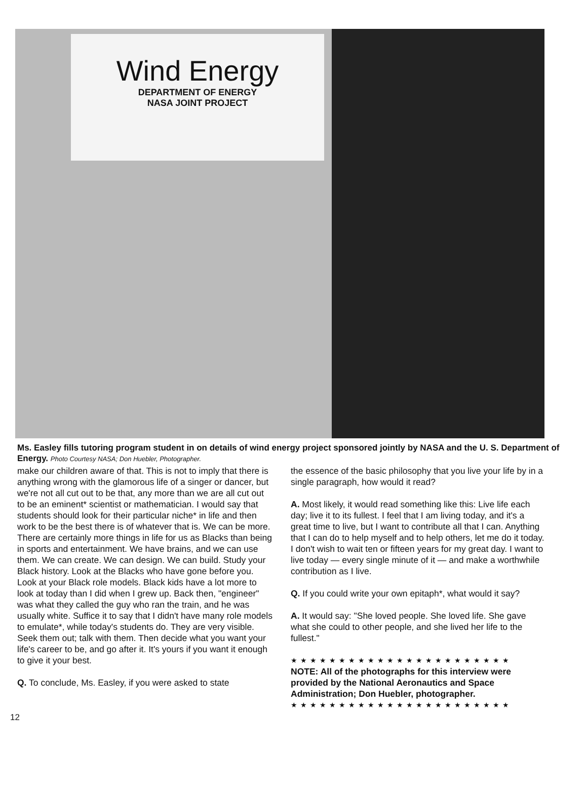Wind Energy
DEPARTMENT OF ENERGY
NASA JOINT PROJECT
Ms. Easley fills tutoring program student in on details of wind energy project sponsored jointly by NASA and the U. S. Department of Energy. Photo Courtesy NASA; Don Huebler, Photographer.
make our children aware of that. This is not to imply that there is anything wrong with the glamorous life of a singer or dancer, but we're not all cut out to be that, any more than we are all cut out to be an eminent* scientist or mathematician. I would say that students should look for their particular niche* in life and then work to be the best there is of whatever that is. We can be more. There are certainly more things in life for us as Blacks than being in sports and entertainment. We have brains, and we can use them. We can create. We can design. We can build. Study your Black history. Look at the Blacks who have gone before you. Look at your Black role models. Black kids have a lot more to look at today than I did when I grew up. Back then, "engineer" was what they called the guy who ran the train, and he was usually white. Suffice it to say that I didn't have many role models to emulate*, while today's students do. They are very visible. Seek them out; talk with them. Then decide what you want your life's career to be, and go after it. It's yours if you want it enough to give it your best.
Q. To conclude, Ms. Easley, if you were asked to state
the essence of the basic philosophy that you live your life by in a single paragraph, how would it read?
A. Most likely, it would read something like this: Live life each day; live it to its fullest. I feel that I am living today, and it's a great time to live, but I want to contribute all that I can. Anything that I can do to help myself and to help others, let me do it today. I don't wish to wait ten or fifteen years for my great day. I want to live today — every single minute of it — and make a worthwhile contribution as I live.
Q. If you could write your own epitaph*, what would it say?
A. It would say: "She loved people. She loved life. She gave what she could to other people, and she lived her life to the fullest."
★★★★★★★★★★★★★★★★★★★★★★★
NOTE: All of the photographs for this interview were provided by the National Aeronautics and Space Administration; Don Huebler, photographer.
★★★★★★★★★★★★★★★★★★★★★★★
12